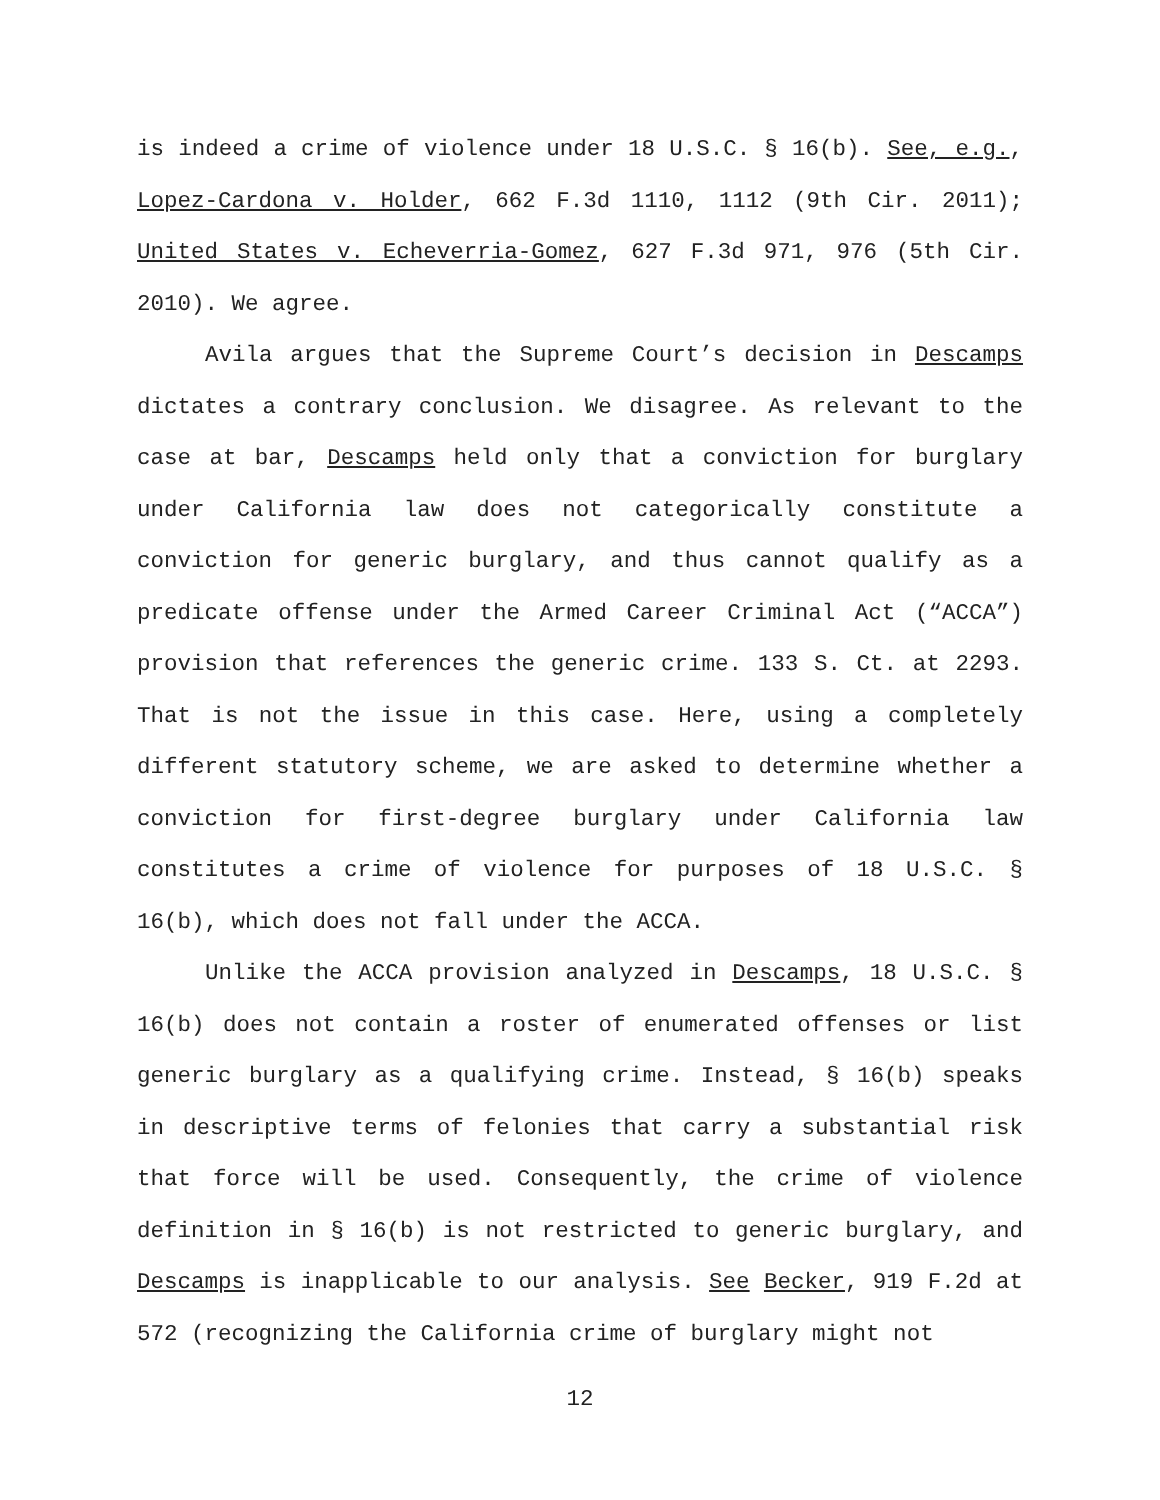is indeed a crime of violence under 18 U.S.C. § 16(b). See, e.g., Lopez-Cardona v. Holder, 662 F.3d 1110, 1112 (9th Cir. 2011); United States v. Echeverria-Gomez, 627 F.3d 971, 976 (5th Cir. 2010). We agree.
Avila argues that the Supreme Court’s decision in Descamps dictates a contrary conclusion. We disagree. As relevant to the case at bar, Descamps held only that a conviction for burglary under California law does not categorically constitute a conviction for generic burglary, and thus cannot qualify as a predicate offense under the Armed Career Criminal Act (“ACCA”) provision that references the generic crime. 133 S. Ct. at 2293. That is not the issue in this case. Here, using a completely different statutory scheme, we are asked to determine whether a conviction for first-degree burglary under California law constitutes a crime of violence for purposes of 18 U.S.C. § 16(b), which does not fall under the ACCA.
Unlike the ACCA provision analyzed in Descamps, 18 U.S.C. § 16(b) does not contain a roster of enumerated offenses or list generic burglary as a qualifying crime. Instead, § 16(b) speaks in descriptive terms of felonies that carry a substantial risk that force will be used. Consequently, the crime of violence definition in § 16(b) is not restricted to generic burglary, and Descamps is inapplicable to our analysis. See Becker, 919 F.2d at 572 (recognizing the California crime of burglary might not
12